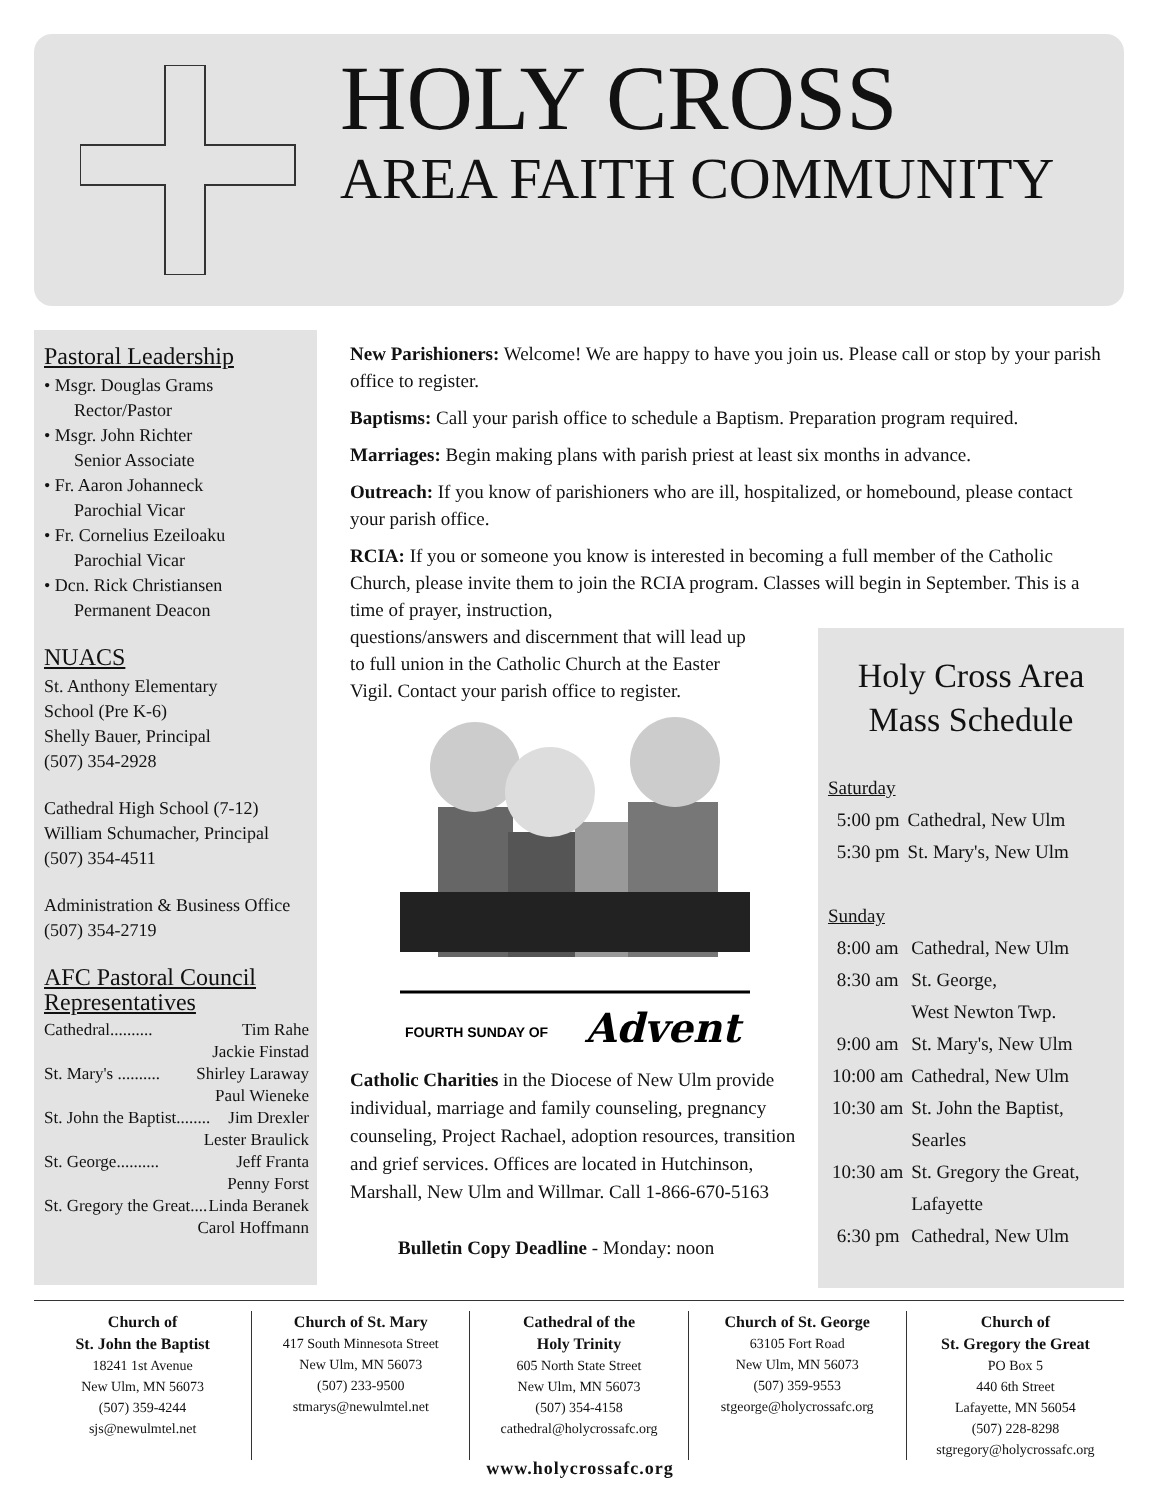HOLY CROSS
AREA FAITH COMMUNITY
Pastoral Leadership
• Msgr. Douglas Grams
Rector/Pastor
• Msgr. John Richter
Senior Associate
• Fr. Aaron Johanneck
Parochial Vicar
• Fr. Cornelius Ezeiloaku
Parochial Vicar
• Dcn. Rick Christiansen
Permanent Deacon
NUACS
St. Anthony Elementary
School (Pre K-6)
Shelly Bauer, Principal
(507) 354-2928
Cathedral High School (7-12)
William Schumacher, Principal
(507) 354-4511
Administration & Business Office
(507) 354-2719
AFC Pastoral Council Representatives
Cathedral.......... Tim Rahe
Jackie Finstad
St. Mary's .......... Shirley Laraway
Paul Wieneke
St. John the Baptist........ Jim Drexler
Lester Braulick
St. George.......... Jeff Franta
Penny Forst
St. Gregory the Great.... Linda Beranek
Carol Hoffmann
New Parishioners: Welcome! We are happy to have you join us. Please call or stop by your parish office to register.
Baptisms: Call your parish office to schedule a Baptism. Preparation program required.
Marriages: Begin making plans with parish priest at least six months in advance.
Outreach: If you know of parishioners who are ill, hospitalized, or homebound, please contact your parish office.
RCIA: If you or someone you know is interested in becoming a full member of the Catholic Church, please invite them to join the RCIA program. Classes will begin in September. This is a time of prayer, instruction,
questions/answers and discernment that will lead up
to full union in the Catholic Church at the Easter
Vigil. Contact your parish office to register.
FOURTH SUNDAY OF
Advent
Holy Cross Area Mass Schedule
Saturday
| 5:00 pm | Cathedral, New Ulm |
| 5:30 pm | St. Mary's, New Ulm |
Sunday
| 8:00 am | Cathedral, New Ulm |
| 8:30 am | St. George, West Newton Twp. |
| 9:00 am | St. Mary's, New Ulm |
| 10:00 am | Cathedral, New Ulm |
| 10:30 am | St. John the Baptist, Searles |
| 10:30 am | St. Gregory the Great, Lafayette |
| 6:30 pm | Cathedral, New Ulm |
Catholic Charities in the Diocese of New Ulm provide individual, marriage and family counseling, pregnancy counseling, Project Rachael, adoption resources, transition and grief services. Offices are located in Hutchinson, Marshall, New Ulm and Willmar. Call 1-866-670-5163
Bulletin Copy Deadline - Monday: noon
Church of
St. John the Baptist
18241 1st Avenue
New Ulm, MN 56073
(507) 359-4244
sjs@newulmtel.net
Church of St. Mary
417 South Minnesota Street
New Ulm, MN 56073
(507) 233-9500
stmarys@newulmtel.net
Cathedral of the
Holy Trinity
605 North State Street
New Ulm, MN 56073
(507) 354-4158
cathedral@holycrossafc.org
Church of St. George
63105 Fort Road
New Ulm, MN 56073
(507) 359-9553
stgeorge@holycrossafc.org
Church of
St. Gregory the Great
PO Box 5
440 6th Street
Lafayette, MN 56054
(507) 228-8298
stgregory@holycrossafc.org
www.holycrossafc.org